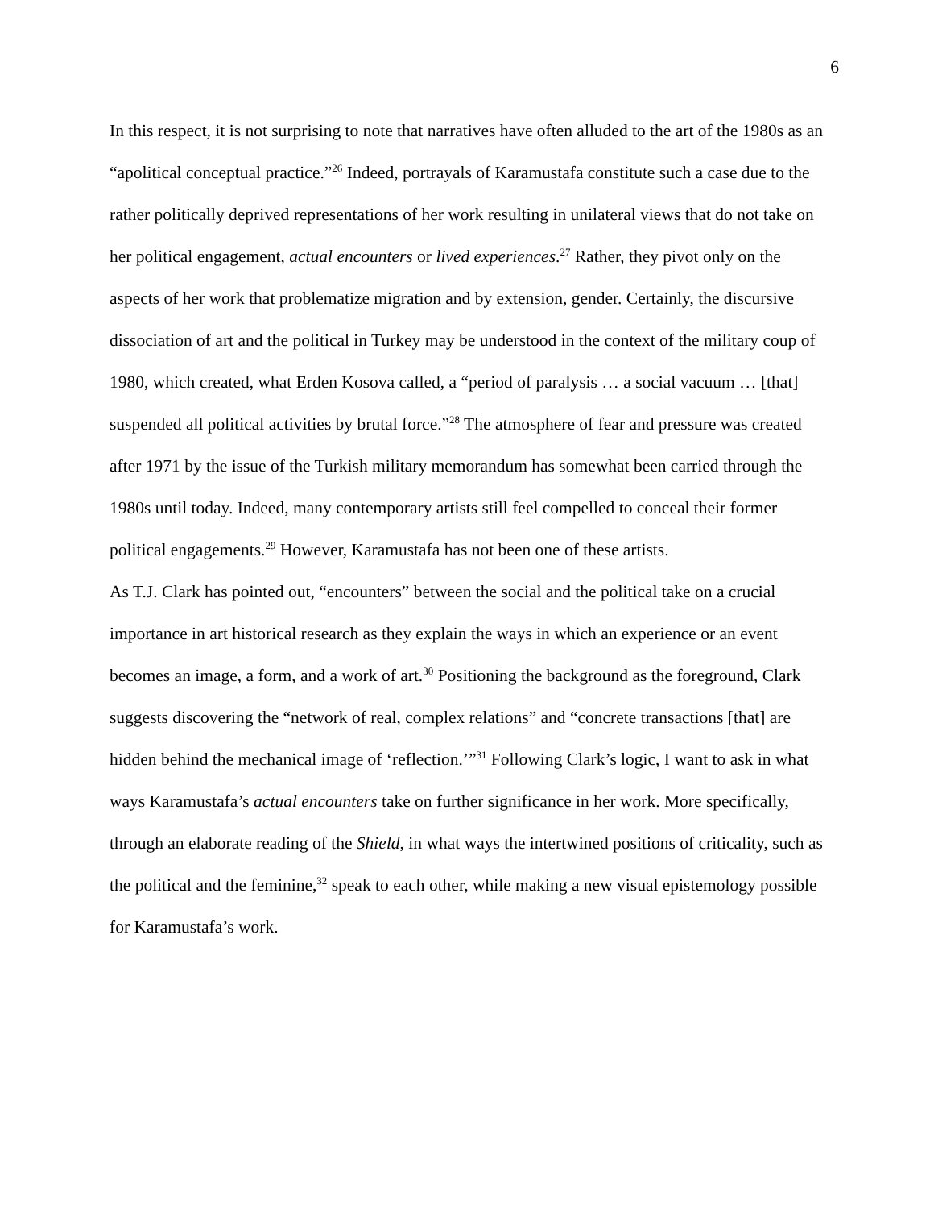6
In this respect, it is not surprising to note that narratives have often alluded to the art of the 1980s as an “apolitical conceptual practice.”<sup>26</sup> Indeed, portrayals of Karamustafa constitute such a case due to the rather politically deprived representations of her work resulting in unilateral views that do not take on her political engagement, actual encounters or lived experiences.<sup>27</sup> Rather, they pivot only on the aspects of her work that problematize migration and by extension, gender. Certainly, the discursive dissociation of art and the political in Turkey may be understood in the context of the military coup of 1980, which created, what Erden Kosova called, a “period of paralysis … a social vacuum … [that] suspended all political activities by brutal force.”<sup>28</sup> The atmosphere of fear and pressure was created after 1971 by the issue of the Turkish military memorandum has somewhat been carried through the 1980s until today. Indeed, many contemporary artists still feel compelled to conceal their former political engagements.<sup>29</sup> However, Karamustafa has not been one of these artists.
As T.J. Clark has pointed out, “encounters” between the social and the political take on a crucial importance in art historical research as they explain the ways in which an experience or an event becomes an image, a form, and a work of art.<sup>30</sup> Positioning the background as the foreground, Clark suggests discovering the “network of real, complex relations” and “concrete transactions [that] are hidden behind the mechanical image of ‘reflection.’”<sup>31</sup> Following Clark’s logic, I want to ask in what ways Karamustafa’s actual encounters take on further significance in her work. More specifically, through an elaborate reading of the Shield, in what ways the intertwined positions of criticality, such as the political and the feminine,<sup>32</sup> speak to each other, while making a new visual epistemology possible for Karamustafa’s work.